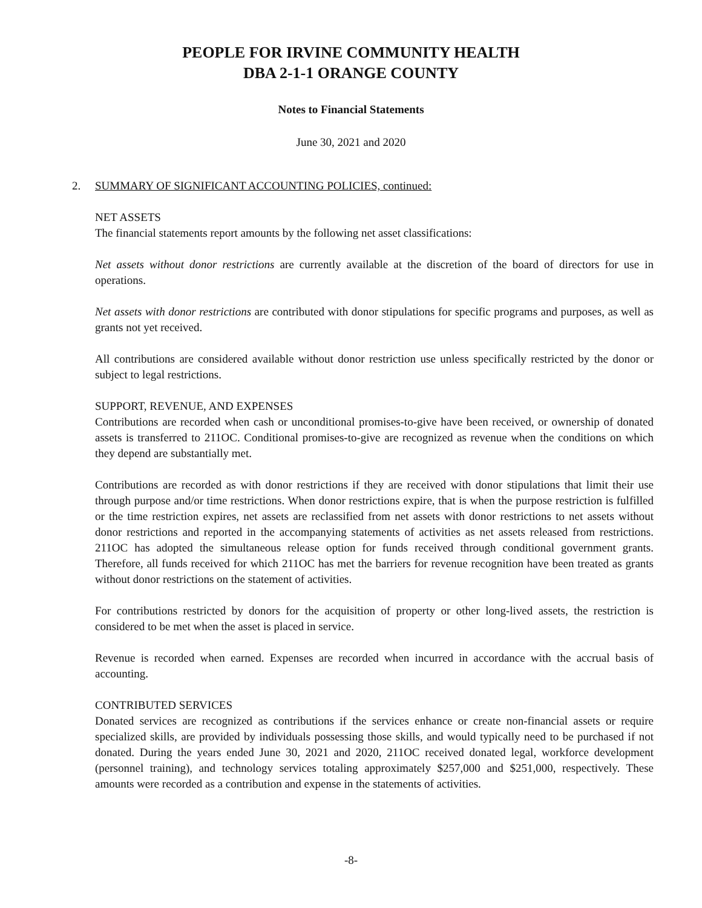PEOPLE FOR IRVINE COMMUNITY HEALTH
DBA 2-1-1 ORANGE COUNTY
Notes to Financial Statements
June 30, 2021 and 2020
2. SUMMARY OF SIGNIFICANT ACCOUNTING POLICIES, continued:
NET ASSETS
The financial statements report amounts by the following net asset classifications:
Net assets without donor restrictions are currently available at the discretion of the board of directors for use in operations.
Net assets with donor restrictions are contributed with donor stipulations for specific programs and purposes, as well as grants not yet received.
All contributions are considered available without donor restriction use unless specifically restricted by the donor or subject to legal restrictions.
SUPPORT, REVENUE, AND EXPENSES
Contributions are recorded when cash or unconditional promises-to-give have been received, or ownership of donated assets is transferred to 211OC. Conditional promises-to-give are recognized as revenue when the conditions on which they depend are substantially met.
Contributions are recorded as with donor restrictions if they are received with donor stipulations that limit their use through purpose and/or time restrictions. When donor restrictions expire, that is when the purpose restriction is fulfilled or the time restriction expires, net assets are reclassified from net assets with donor restrictions to net assets without donor restrictions and reported in the accompanying statements of activities as net assets released from restrictions. 211OC has adopted the simultaneous release option for funds received through conditional government grants. Therefore, all funds received for which 211OC has met the barriers for revenue recognition have been treated as grants without donor restrictions on the statement of activities.
For contributions restricted by donors for the acquisition of property or other long-lived assets, the restriction is considered to be met when the asset is placed in service.
Revenue is recorded when earned. Expenses are recorded when incurred in accordance with the accrual basis of accounting.
CONTRIBUTED SERVICES
Donated services are recognized as contributions if the services enhance or create non-financial assets or require specialized skills, are provided by individuals possessing those skills, and would typically need to be purchased if not donated. During the years ended June 30, 2021 and 2020, 211OC received donated legal, workforce development (personnel training), and technology services totaling approximately $257,000 and $251,000, respectively. These amounts were recorded as a contribution and expense in the statements of activities.
-8-